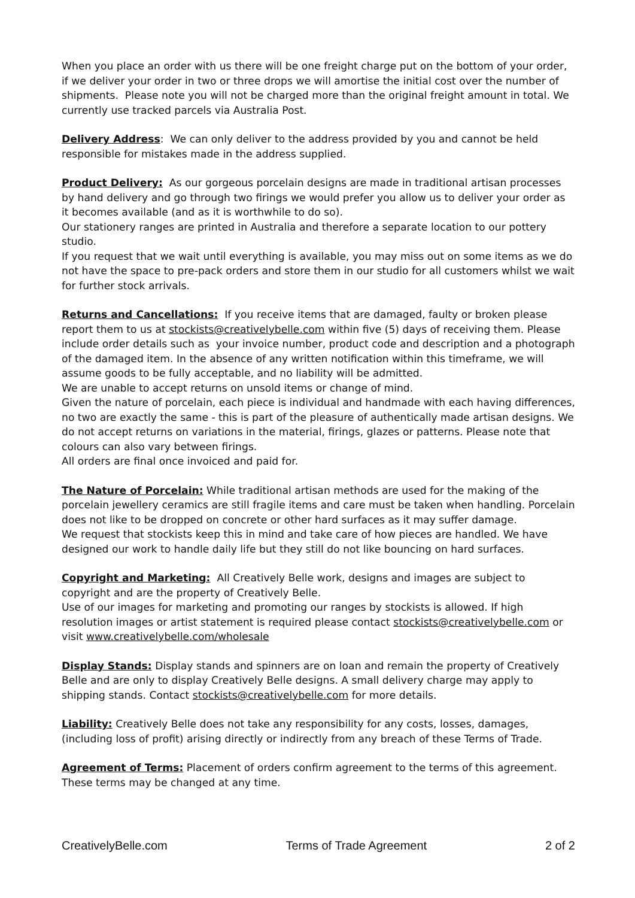When you place an order with us there will be one freight charge put on the bottom of your order, if we deliver your order in two or three drops we will amortise the initial cost over the number of shipments. Please note you will not be charged more than the original freight amount in total. We currently use tracked parcels via Australia Post.
Delivery Address: We can only deliver to the address provided by you and cannot be held responsible for mistakes made in the address supplied.
Product Delivery: As our gorgeous porcelain designs are made in traditional artisan processes by hand delivery and go through two firings we would prefer you allow us to deliver your order as it becomes available (and as it is worthwhile to do so).
Our stationery ranges are printed in Australia and therefore a separate location to our pottery studio.
If you request that we wait until everything is available, you may miss out on some items as we do not have the space to pre-pack orders and store them in our studio for all customers whilst we wait for further stock arrivals.
Returns and Cancellations: If you receive items that are damaged, faulty or broken please report them to us at stockists@creativelybelle.com within five (5) days of receiving them. Please include order details such as your invoice number, product code and description and a photograph of the damaged item. In the absence of any written notification within this timeframe, we will assume goods to be fully acceptable, and no liability will be admitted.
We are unable to accept returns on unsold items or change of mind.
Given the nature of porcelain, each piece is individual and handmade with each having differences, no two are exactly the same - this is part of the pleasure of authentically made artisan designs. We do not accept returns on variations in the material, firings, glazes or patterns. Please note that colours can also vary between firings.
All orders are final once invoiced and paid for.
The Nature of Porcelain: While traditional artisan methods are used for the making of the porcelain jewellery ceramics are still fragile items and care must be taken when handling. Porcelain does not like to be dropped on concrete or other hard surfaces as it may suffer damage.
We request that stockists keep this in mind and take care of how pieces are handled. We have designed our work to handle daily life but they still do not like bouncing on hard surfaces.
Copyright and Marketing: All Creatively Belle work, designs and images are subject to copyright and are the property of Creatively Belle.
Use of our images for marketing and promoting our ranges by stockists is allowed. If high resolution images or artist statement is required please contact stockists@creativelybelle.com or visit www.creativelybelle.com/wholesale
Display Stands: Display stands and spinners are on loan and remain the property of Creatively Belle and are only to display Creatively Belle designs. A small delivery charge may apply to shipping stands. Contact stockists@creativelybelle.com for more details.
Liability: Creatively Belle does not take any responsibility for any costs, losses, damages, (including loss of profit) arising directly or indirectly from any breach of these Terms of Trade.
Agreement of Terms: Placement of orders confirm agreement to the terms of this agreement. These terms may be changed at any time.
CreativelyBelle.com Terms of Trade Agreement 2 of 2